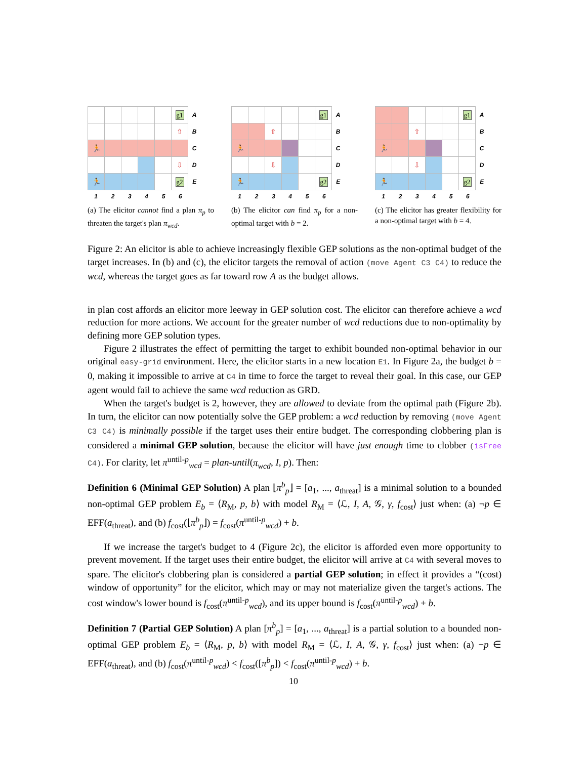| | | | | | g1 | A |
| | | | | | ⇧ | B |
| 🏃 | | | | | | C |
| | | | | | ⇩ | D |
| 🏃 | | | | | g2 | E |
1 2 3 4 5 6
(a) The elicitor cannot find a plan π<sub>p</sub> to threaten the target's plan π<sub>wcd</sub>.
| | | | | | g1 | A |
| | | ⇧ | | | | B |
| 🏃 | | | | | | C |
| | | ⇩ | | | | D |
| 🏃 | | | | | g2 | E |
1 2 3 4 5 6
(b) The elicitor can find π<sub>p</sub> for a non-optimal target with b = 2.
| | | | | | g1 | A |
| | | ⇧ | | | | B |
| 🏃 | | | | | | C |
| | | ⇩ | | | | D |
| 🏃 | | | | | g2 | E |
1 2 3 4 5 6
(c) The elicitor has greater flexibility for a non-optimal target with b = 4.
Figure 2: An elicitor is able to achieve increasingly flexible GEP solutions as the non-optimal budget of the target increases. In (b) and (c), the elicitor targets the removal of action (move Agent C3 C4) to reduce the wcd, whereas the target goes as far toward row A as the budget allows.
in plan cost affords an elicitor more leeway in GEP solution cost. The elicitor can therefore achieve a wcd reduction for more actions. We account for the greater number of wcd reductions due to non-optimality by defining more GEP solution types.
Figure 2 illustrates the effect of permitting the target to exhibit bounded non-optimal behavior in our original easy-grid environment. Here, the elicitor starts in a new location E1. In Figure 2a, the budget b = 0, making it impossible to arrive at C4 in time to force the target to reveal their goal. In this case, our GEP agent would fail to achieve the same wcd reduction as GRD.
When the target's budget is 2, however, they are allowed to deviate from the optimal path (Figure 2b). In turn, the elicitor can now potentially solve the GEP problem: a wcd reduction by removing (move Agent C3 C4) is minimally possible if the target uses their entire budget. The corresponding clobbering plan is considered a minimal GEP solution, because the elicitor will have just enough time to clobber (isFree C4). For clarity, let π<sup>until-p</sup><sub>wcd</sub> = plan-until(π<sub>wcd</sub>, I, p). Then:
Definition 6 (Minimal GEP Solution) A plan ⌊π<sup>b</sup><sub>p</sub>⌋ = [a<sub>1</sub>, ..., a<sub>threat</sub>] is a minimal solution to a bounded non-optimal GEP problem E<sub>b</sub> = ⟨R<sub>M</sub>, p, b⟩ with model R<sub>M</sub> = ⟨ℒ, I, A, 𝒢, γ, f<sub>cost</sub>⟩ just when: (a) ¬p ∈ EFF(a<sub>threat</sub>), and (b) f<sub>cost</sub>(⌊π<sup>b</sup><sub>p</sub>⌋) = f<sub>cost</sub>(π<sup>until-p</sup><sub>wcd</sub>) + b.
If we increase the target's budget to 4 (Figure 2c), the elicitor is afforded even more opportunity to prevent movement. If the target uses their entire budget, the elicitor will arrive at C4 with several moves to spare. The elicitor's clobbering plan is considered a partial GEP solution; in effect it provides a “(cost) window of opportunity” for the elicitor, which may or may not materialize given the target's actions. The cost window's lower bound is f<sub>cost</sub>(π<sup>until-p</sup><sub>wcd</sub>), and its upper bound is f<sub>cost</sub>(π<sup>until-p</sup><sub>wcd</sub>) + b.
Definition 7 (Partial GEP Solution) A plan [π<sup>b</sup><sub>p</sub>] = [a<sub>1</sub>, ..., a<sub>threat</sub>] is a partial solution to a bounded non-optimal GEP problem E<sub>b</sub> = ⟨R<sub>M</sub>, p, b⟩ with model R<sub>M</sub> = ⟨ℒ, I, A, 𝒢, γ, f<sub>cost</sub>⟩ just when: (a) ¬p ∈ EFF(a<sub>threat</sub>), and (b) f<sub>cost</sub>(π<sup>until-p</sup><sub>wcd</sub>) < f<sub>cost</sub>([π<sup>b</sup><sub>p</sub>]) < f<sub>cost</sub>(π<sup>until-p</sup><sub>wcd</sub>) + b.
10